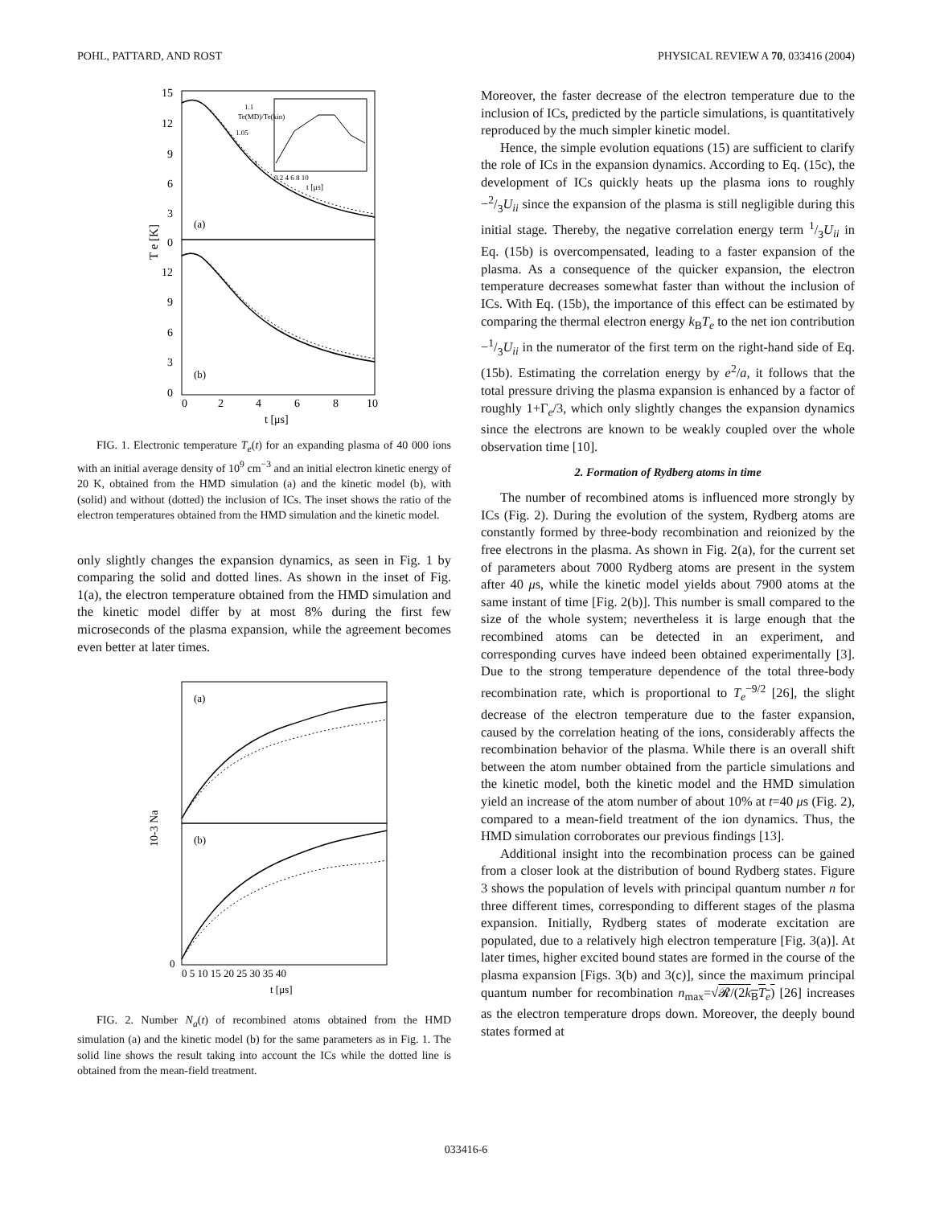POHL, PATTARD, AND ROST PHYSICAL REVIEW A 70, 033416 (2004)
15
12
9
6
3
0
12
9
6
3
0
(a)
(b)
T e [K]
1.1
1.05
1
Te(MD)/Te(kin)
0 2 4 6 8 10
t [μs]
0
2
4
6
8
10
t [μs]
FIG. 1. Electronic temperature T<sub>e</sub>(t) for an expanding plasma of 40 000 ions with an initial average density of 10<sup>9</sup> cm<sup>−3</sup> and an initial electron kinetic energy of 20 K, obtained from the HMD simulation (a) and the kinetic model (b), with (solid) and without (dotted) the inclusion of ICs. The inset shows the ratio of the electron temperatures obtained from the HMD simulation and the kinetic model.
only slightly changes the expansion dynamics, as seen in Fig. 1 by comparing the solid and dotted lines. As shown in the inset of Fig. 1(a), the electron temperature obtained from the HMD simulation and the kinetic model differ by at most 8% during the first few microseconds of the plasma expansion, while the agreement becomes even better at later times.
(a)
(b)
10-3 Na
0
0 5 10 15 20 25 30 35 40
t [μs]
FIG. 2. Number N<sub>a</sub>(t) of recombined atoms obtained from the HMD simulation (a) and the kinetic model (b) for the same parameters as in Fig. 1. The solid line shows the result taking into account the ICs while the dotted line is obtained from the mean-field treatment.
Moreover, the faster decrease of the electron temperature due to the inclusion of ICs, predicted by the particle simulations, is quantitatively reproduced by the much simpler kinetic model.
Hence, the simple evolution equations (15) are sufficient to clarify the role of ICs in the expansion dynamics. According to Eq. (15c), the development of ICs quickly heats up the plasma ions to roughly −2/3U<sub>ii</sub> since the expansion of the plasma is still negligible during this initial stage. Thereby, the negative correlation energy term 1/3U<sub>ii</sub> in Eq. (15b) is overcompensated, leading to a faster expansion of the plasma. As a consequence of the quicker expansion, the electron temperature decreases somewhat faster than without the inclusion of ICs. With Eq. (15b), the importance of this effect can be estimated by comparing the thermal electron energy k<sub>B</sub>T<sub>e</sub> to the net ion contribution −1/3U<sub>ii</sub> in the numerator of the first term on the right-hand side of Eq. (15b). Estimating the correlation energy by e<sup>2</sup>/a, it follows that the total pressure driving the plasma expansion is enhanced by a factor of roughly 1+Γ<sub>e</sub>/3, which only slightly changes the expansion dynamics since the electrons are known to be weakly coupled over the whole observation time [10].
2. Formation of Rydberg atoms in time
The number of recombined atoms is influenced more strongly by ICs (Fig. 2). During the evolution of the system, Rydberg atoms are constantly formed by three-body recombination and reionized by the free electrons in the plasma. As shown in Fig. 2(a), for the current set of parameters about 7000 Rydberg atoms are present in the system after 40 μs, while the kinetic model yields about 7900 atoms at the same instant of time [Fig. 2(b)]. This number is small compared to the size of the whole system; nevertheless it is large enough that the recombined atoms can be detected in an experiment, and corresponding curves have indeed been obtained experimentally [3]. Due to the strong temperature dependence of the total three-body recombination rate, which is proportional to T<sub>e</sub><sup>−9/2</sup> [26], the slight decrease of the electron temperature due to the faster expansion, caused by the correlation heating of the ions, considerably affects the recombination behavior of the plasma. While there is an overall shift between the atom number obtained from the particle simulations and the kinetic model, both the kinetic model and the HMD simulation yield an increase of the atom number of about 10% at t=40 μs (Fig. 2), compared to a mean-field treatment of the ion dynamics. Thus, the HMD simulation corroborates our previous findings [13].
Additional insight into the recombination process can be gained from a closer look at the distribution of bound Rydberg states. Figure 3 shows the population of levels with principal quantum number n for three different times, corresponding to different stages of the plasma expansion. Initially, Rydberg states of moderate excitation are populated, due to a relatively high electron temperature [Fig. 3(a)]. At later times, higher excited bound states are formed in the course of the plasma expansion [Figs. 3(b) and 3(c)], since the maximum principal quantum number for recombination n<sub>max</sub>=√𝓡/(2k<sub>B</sub>T<sub>e</sub>) [26] increases as the electron temperature drops down. Moreover, the deeply bound states formed at
033416-6